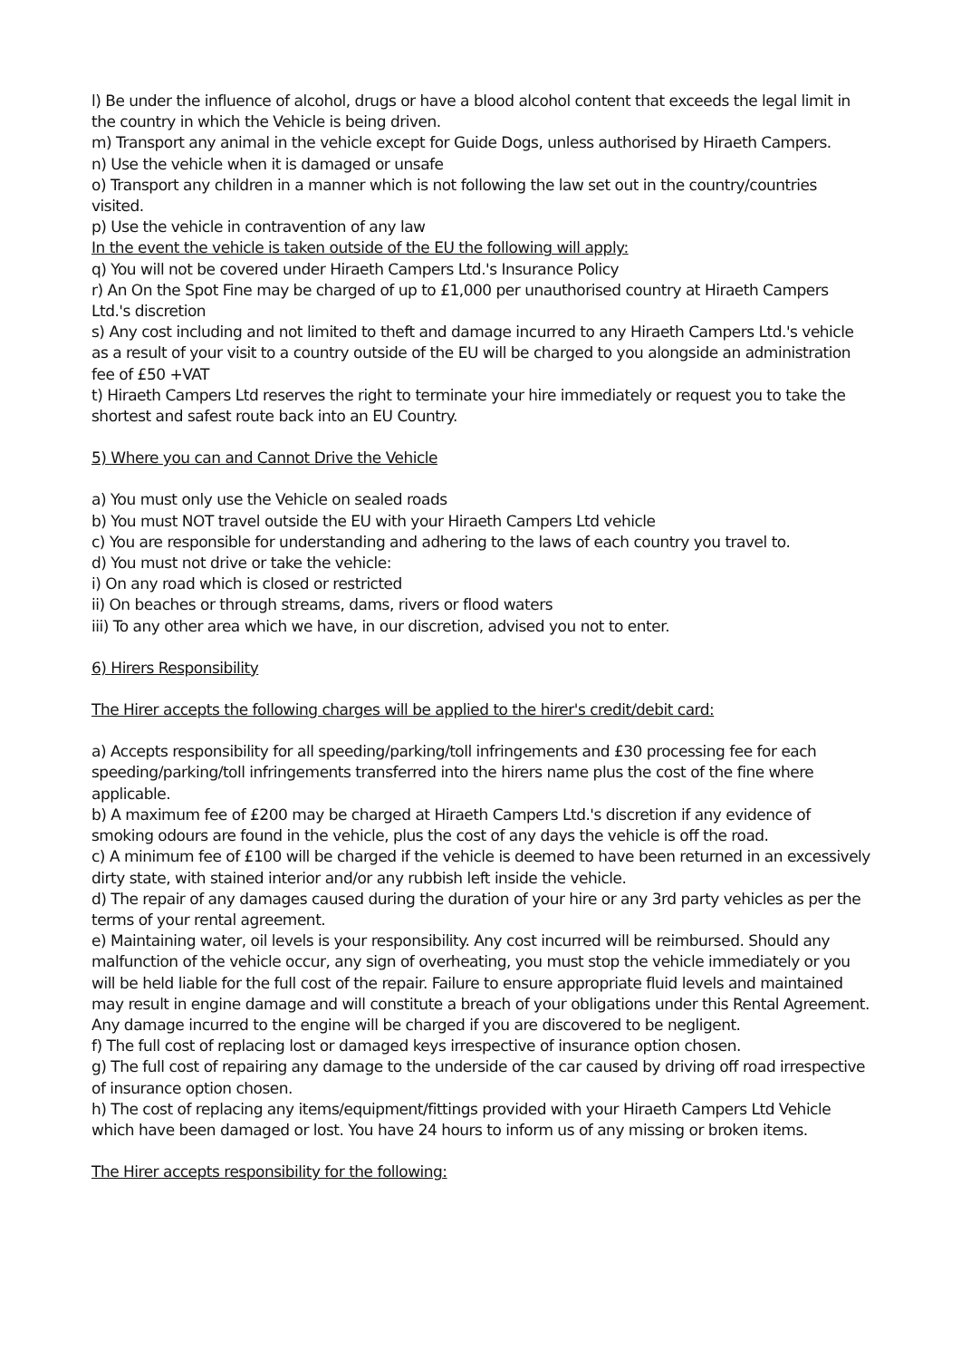l) Be under the influence of alcohol, drugs or have a blood alcohol content that exceeds the legal limit in the country in which the Vehicle is being driven.
m) Transport any animal in the vehicle except for Guide Dogs, unless authorised by Hiraeth Campers.
n) Use the vehicle when it is damaged or unsafe
o) Transport any children in a manner which is not following the law set out in the country/countries visited.
p) Use the vehicle in contravention of any law
In the event the vehicle is taken outside of the EU the following will apply:
q) You will not be covered under Hiraeth Campers Ltd.'s Insurance Policy
r) An On the Spot Fine may be charged of up to £1,000 per unauthorised country at Hiraeth Campers Ltd.'s discretion
s) Any cost including and not limited to theft and damage incurred to any Hiraeth Campers Ltd.'s vehicle as a result of your visit to a country outside of the EU will be charged to you alongside an administration fee of £50 +VAT
t) Hiraeth Campers Ltd reserves the right to terminate your hire immediately or request you to take the shortest and safest route back into an EU Country.
5) Where you can and Cannot Drive the Vehicle
a) You must only use the Vehicle on sealed roads
b) You must NOT travel outside the EU with your Hiraeth Campers Ltd vehicle
c) You are responsible for understanding and adhering to the laws of each country you travel to.
d) You must not drive or take the vehicle:
i) On any road which is closed or restricted
ii) On beaches or through streams, dams, rivers or flood waters
iii) To any other area which we have, in our discretion, advised you not to enter.
6) Hirers Responsibility
The Hirer accepts the following charges will be applied to the hirer's credit/debit card:
a) Accepts responsibility for all speeding/parking/toll infringements and £30 processing fee for each speeding/parking/toll infringements transferred into the hirers name plus the cost of the fine where applicable.
b) A maximum fee of £200 may be charged at Hiraeth Campers Ltd.'s discretion if any evidence of smoking odours are found in the vehicle, plus the cost of any days the vehicle is off the road.
c) A minimum fee of £100 will be charged if the vehicle is deemed to have been returned in an excessively dirty state, with stained interior and/or any rubbish left inside the vehicle.
d) The repair of any damages caused during the duration of your hire or any 3rd party vehicles as per the terms of your rental agreement.
e) Maintaining water, oil levels is your responsibility. Any cost incurred will be reimbursed. Should any malfunction of the vehicle occur, any sign of overheating, you must stop the vehicle immediately or you will be held liable for the full cost of the repair. Failure to ensure appropriate fluid levels and maintained may result in engine damage and will constitute a breach of your obligations under this Rental Agreement. Any damage incurred to the engine will be charged if you are discovered to be negligent.
f) The full cost of replacing lost or damaged keys irrespective of insurance option chosen.
g) The full cost of repairing any damage to the underside of the car caused by driving off road irrespective of insurance option chosen.
h) The cost of replacing any items/equipment/fittings provided with your Hiraeth Campers Ltd Vehicle which have been damaged or lost. You have 24 hours to inform us of any missing or broken items.
The Hirer accepts responsibility for the following: